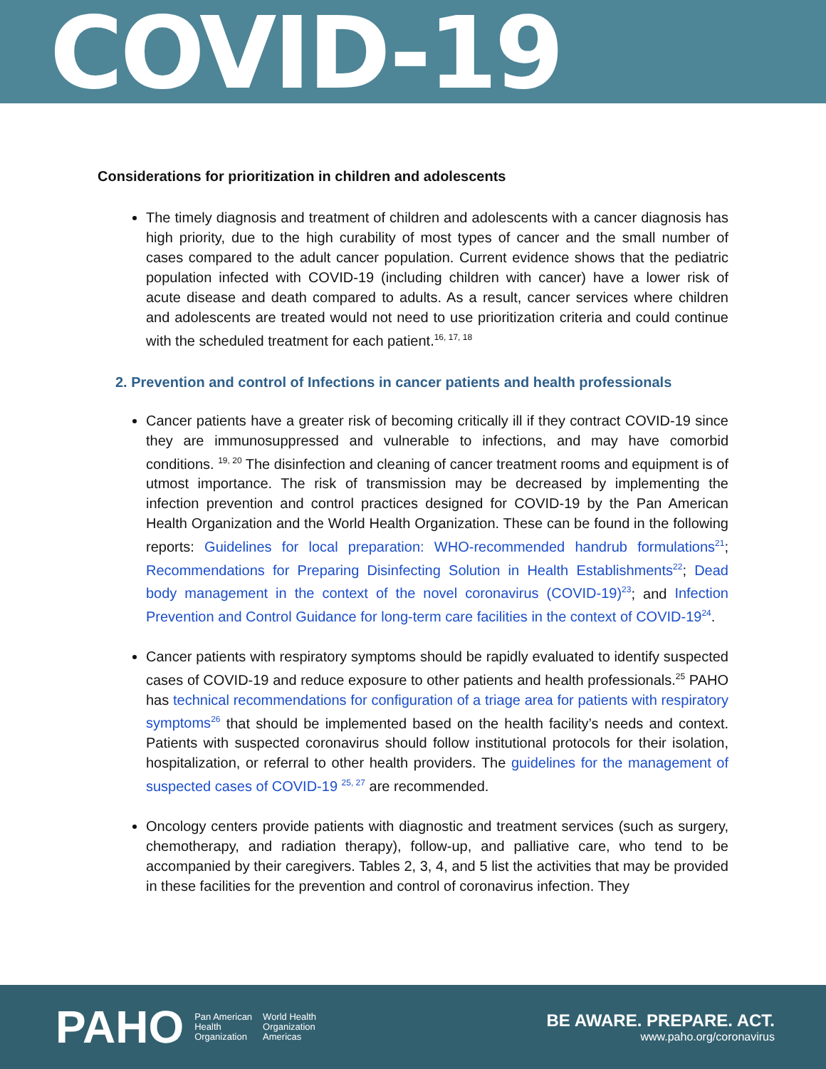COVID-19
Considerations for prioritization in children and adolescents
The timely diagnosis and treatment of children and adolescents with a cancer diagnosis has high priority, due to the high curability of most types of cancer and the small number of cases compared to the adult cancer population. Current evidence shows that the pediatric population infected with COVID-19 (including children with cancer) have a lower risk of acute disease and death compared to adults. As a result, cancer services where children and adolescents are treated would not need to use prioritization criteria and could continue with the scheduled treatment for each patient.<sup>16, 17, 18</sup>
2. Prevention and control of Infections in cancer patients and health professionals
Cancer patients have a greater risk of becoming critically ill if they contract COVID-19 since they are immunosuppressed and vulnerable to infections, and may have comorbid conditions. <sup>19, 20</sup> The disinfection and cleaning of cancer treatment rooms and equipment is of utmost importance. The risk of transmission may be decreased by implementing the infection prevention and control practices designed for COVID-19 by the Pan American Health Organization and the World Health Organization. These can be found in the following reports: Guidelines for local preparation: WHO-recommended handrub formulations<sup>21</sup>; Recommendations for Preparing Disinfecting Solution in Health Establishments<sup>22</sup>; Dead body management in the context of the novel coronavirus (COVID-19)<sup>23</sup>; and Infection Prevention and Control Guidance for long-term care facilities in the context of COVID-19<sup>24</sup>.
Cancer patients with respiratory symptoms should be rapidly evaluated to identify suspected cases of COVID-19 and reduce exposure to other patients and health professionals.<sup>25</sup> PAHO has technical recommendations for configuration of a triage area for patients with respiratory symptoms<sup>26</sup> that should be implemented based on the health facility’s needs and context. Patients with suspected coronavirus should follow institutional protocols for their isolation, hospitalization, or referral to other health providers. The guidelines for the management of suspected cases of COVID-19 <sup>25, 27</sup> are recommended.
Oncology centers provide patients with diagnostic and treatment services (such as surgery, chemotherapy, and radiation therapy), follow-up, and palliative care, who tend to be accompanied by their caregivers. Tables 2, 3, 4, and 5 list the activities that may be provided in these facilities for the prevention and control of coronavirus infection. They
PAHO Pan American
Health
Organization World Health
Organization
Americas
BE AWARE. PREPARE. ACT.
www.paho.org/coronavirus